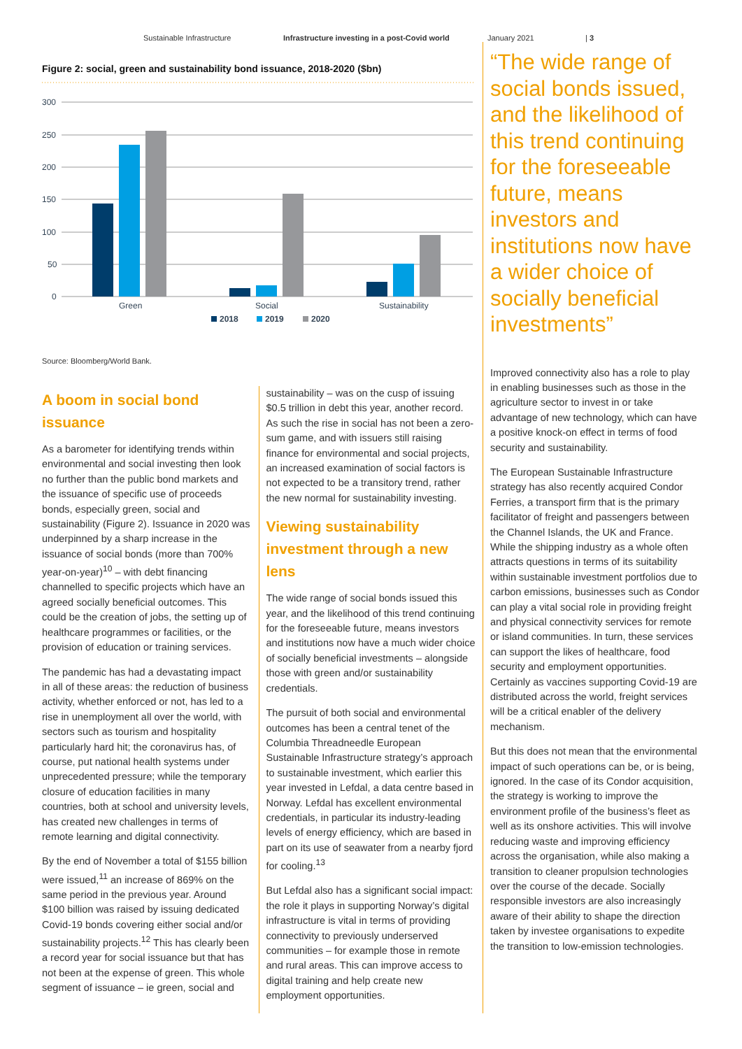Sustainable Infrastructure Infrastructure investing in a post-Covid world January 2021 | 3
Figure 2: social, green and sustainability bond issuance, 2018-2020 ($bn)
300
250
200
150
100
50
0
Green
Social
Sustainability
2018
2019
2020
Source: Bloomberg/World Bank.
A boom in social bond issuance
As a barometer for identifying trends within environmental and social investing then look no further than the public bond markets and the issuance of specific use of proceeds bonds, especially green, social and sustainability (Figure 2). Issuance in 2020 was underpinned by a sharp increase in the issuance of social bonds (more than 700% year-on-year)<sup>10</sup> – with debt financing channelled to specific projects which have an agreed socially beneficial outcomes. This could be the creation of jobs, the setting up of healthcare programmes or facilities, or the provision of education or training services.
The pandemic has had a devastating impact in all of these areas: the reduction of business activity, whether enforced or not, has led to a rise in unemployment all over the world, with sectors such as tourism and hospitality particularly hard hit; the coronavirus has, of course, put national health systems under unprecedented pressure; while the temporary closure of education facilities in many countries, both at school and university levels, has created new challenges in terms of remote learning and digital connectivity.
By the end of November a total of $155 billion were issued,<sup>11</sup> an increase of 869% on the same period in the previous year. Around $100 billion was raised by issuing dedicated Covid-19 bonds covering either social and/or sustainability projects.<sup>12</sup> This has clearly been a record year for social issuance but that has not been at the expense of green. This whole segment of issuance – ie green, social and
sustainability – was on the cusp of issuing $0.5 trillion in debt this year, another record. As such the rise in social has not been a zero-sum game, and with issuers still raising finance for environmental and social projects, an increased examination of social factors is not expected to be a transitory trend, rather the new normal for sustainability investing.
Viewing sustainability investment through a new lens
The wide range of social bonds issued this year, and the likelihood of this trend continuing for the foreseeable future, means investors and institutions now have a much wider choice of socially beneficial investments – alongside those with green and/or sustainability credentials.
The pursuit of both social and environmental outcomes has been a central tenet of the Columbia Threadneedle European Sustainable Infrastructure strategy’s approach to sustainable investment, which earlier this year invested in Lefdal, a data centre based in Norway. Lefdal has excellent environmental credentials, in particular its industry-leading levels of energy efficiency, which are based in part on its use of seawater from a nearby fjord for cooling.<sup>13</sup>
But Lefdal also has a significant social impact: the role it plays in supporting Norway’s digital infrastructure is vital in terms of providing connectivity to previously underserved communities – for example those in remote and rural areas. This can improve access to digital training and help create new employment opportunities.
“The wide range of social bonds issued, and the likelihood of this trend continuing for the foreseeable future, means investors and institutions now have a wider choice of socially beneficial investments”
Improved connectivity also has a role to play in enabling businesses such as those in the agriculture sector to invest in or take advantage of new technology, which can have a positive knock-on effect in terms of food security and sustainability.
The European Sustainable Infrastructure strategy has also recently acquired Condor Ferries, a transport firm that is the primary facilitator of freight and passengers between the Channel Islands, the UK and France. While the shipping industry as a whole often attracts questions in terms of its suitability within sustainable investment portfolios due to carbon emissions, businesses such as Condor can play a vital social role in providing freight and physical connectivity services for remote or island communities. In turn, these services can support the likes of healthcare, food security and employment opportunities. Certainly as vaccines supporting Covid-19 are distributed across the world, freight services will be a critical enabler of the delivery mechanism.
But this does not mean that the environmental impact of such operations can be, or is being, ignored. In the case of its Condor acquisition, the strategy is working to improve the environment profile of the business’s fleet as well as its onshore activities. This will involve reducing waste and improving efficiency across the organisation, while also making a transition to cleaner propulsion technologies over the course of the decade. Socially responsible investors are also increasingly aware of their ability to shape the direction taken by investee organisations to expedite the transition to low-emission technologies.